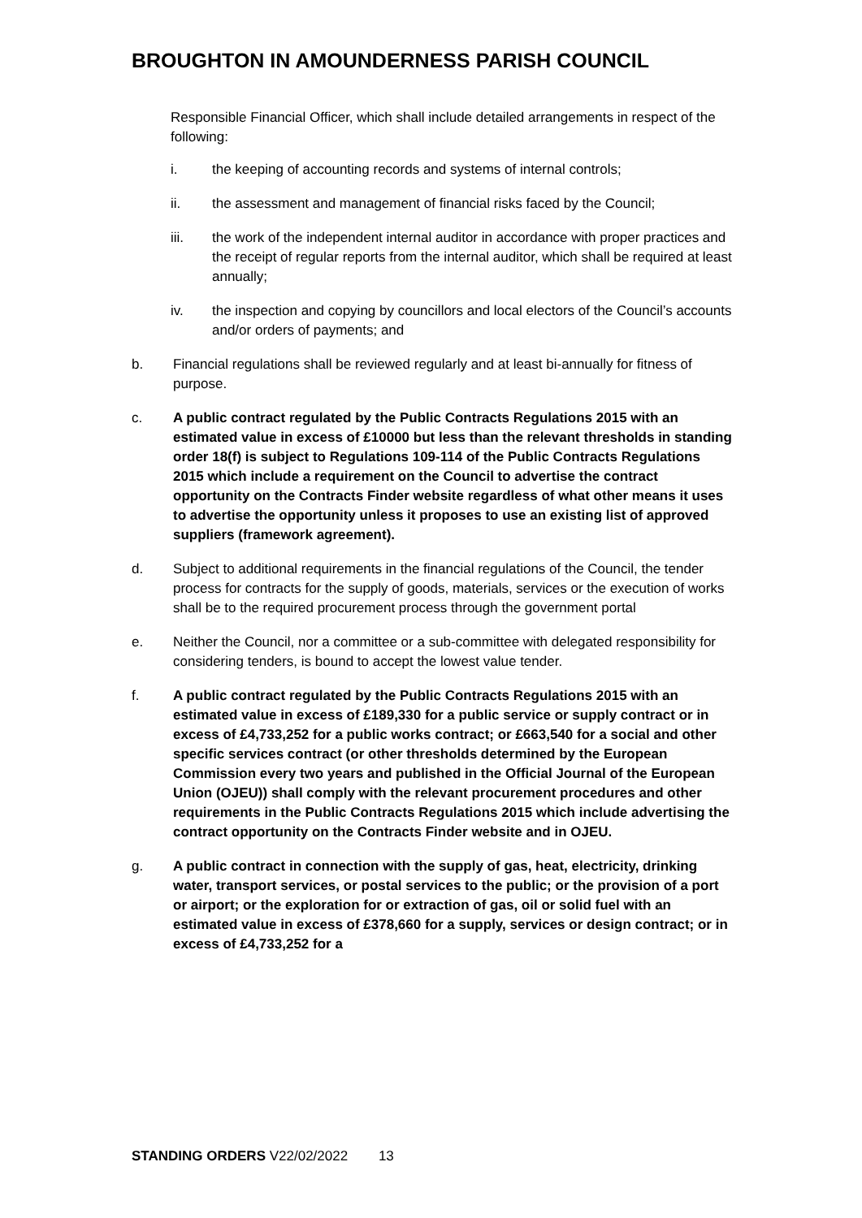BROUGHTON IN AMOUNDERNESS PARISH COUNCIL
Responsible Financial Officer, which shall include detailed arrangements in respect of the following:
i. the keeping of accounting records and systems of internal controls;
ii. the assessment and management of financial risks faced by the Council;
iii. the work of the independent internal auditor in accordance with proper practices and the receipt of regular reports from the internal auditor, which shall be required at least annually;
iv. the inspection and copying by councillors and local electors of the Council’s accounts and/or orders of payments; and
b. Financial regulations shall be reviewed regularly and at least bi-annually for fitness of purpose.
c. A public contract regulated by the Public Contracts Regulations 2015 with an estimated value in excess of £10000 but less than the relevant thresholds in standing order 18(f) is subject to Regulations 109-114 of the Public Contracts Regulations 2015 which include a requirement on the Council to advertise the contract opportunity on the Contracts Finder website regardless of what other means it uses to advertise the opportunity unless it proposes to use an existing list of approved suppliers (framework agreement).
d. Subject to additional requirements in the financial regulations of the Council, the tender process for contracts for the supply of goods, materials, services or the execution of works shall be to the required procurement process through the government portal
e. Neither the Council, nor a committee or a sub-committee with delegated responsibility for considering tenders, is bound to accept the lowest value tender.
f. A public contract regulated by the Public Contracts Regulations 2015 with an estimated value in excess of £189,330 for a public service or supply contract or in excess of £4,733,252 for a public works contract; or £663,540 for a social and other specific services contract (or other thresholds determined by the European Commission every two years and published in the Official Journal of the European Union (OJEU)) shall comply with the relevant procurement procedures and other requirements in the Public Contracts Regulations 2015 which include advertising the contract opportunity on the Contracts Finder website and in OJEU.
g. A public contract in connection with the supply of gas, heat, electricity, drinking water, transport services, or postal services to the public; or the provision of a port or airport; or the exploration for or extraction of gas, oil or solid fuel with an estimated value in excess of £378,660 for a supply, services or design contract; or in excess of £4,733,252 for a
STANDING ORDERS V22/02/2022 13